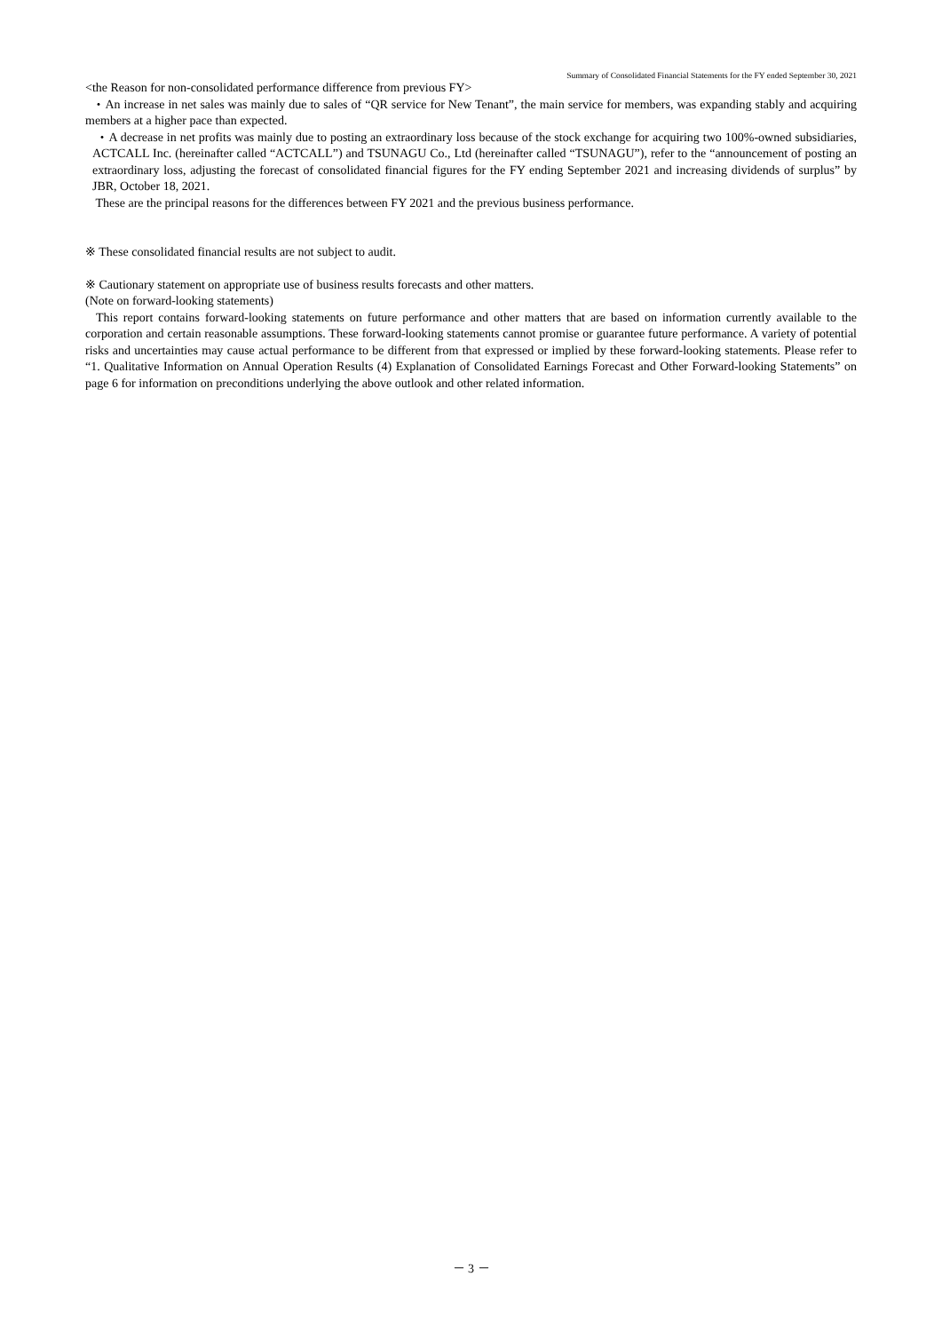Summary of Consolidated Financial Statements for the FY ended September 30, 2021
<the Reason for non-consolidated performance difference from previous FY>
・An increase in net sales was mainly due to sales of “QR service for New Tenant”, the main service for members, was expanding stably and acquiring members at a higher pace than expected.
・A decrease in net profits was mainly due to posting an extraordinary loss because of the stock exchange for acquiring two 100%-owned subsidiaries, ACTCALL Inc. (hereinafter called “ACTCALL”) and TSUNAGU Co., Ltd (hereinafter called “TSUNAGU”), refer to the “announcement of posting an extraordinary loss, adjusting the forecast of consolidated financial figures for the FY ending September 2021 and increasing dividends of surplus” by JBR, October 18, 2021.
These are the principal reasons for the differences between FY 2021 and the previous business performance.
※ These consolidated financial results are not subject to audit.
※ Cautionary statement on appropriate use of business results forecasts and other matters.
(Note on forward-looking statements)
This report contains forward-looking statements on future performance and other matters that are based on information currently available to the corporation and certain reasonable assumptions. These forward-looking statements cannot promise or guarantee future performance. A variety of potential risks and uncertainties may cause actual performance to be different from that expressed or implied by these forward-looking statements. Please refer to “1. Qualitative Information on Annual Operation Results (4) Explanation of Consolidated Earnings Forecast and Other Forward-looking Statements” on page 6 for information on preconditions underlying the above outlook and other related information.
－ 3 －